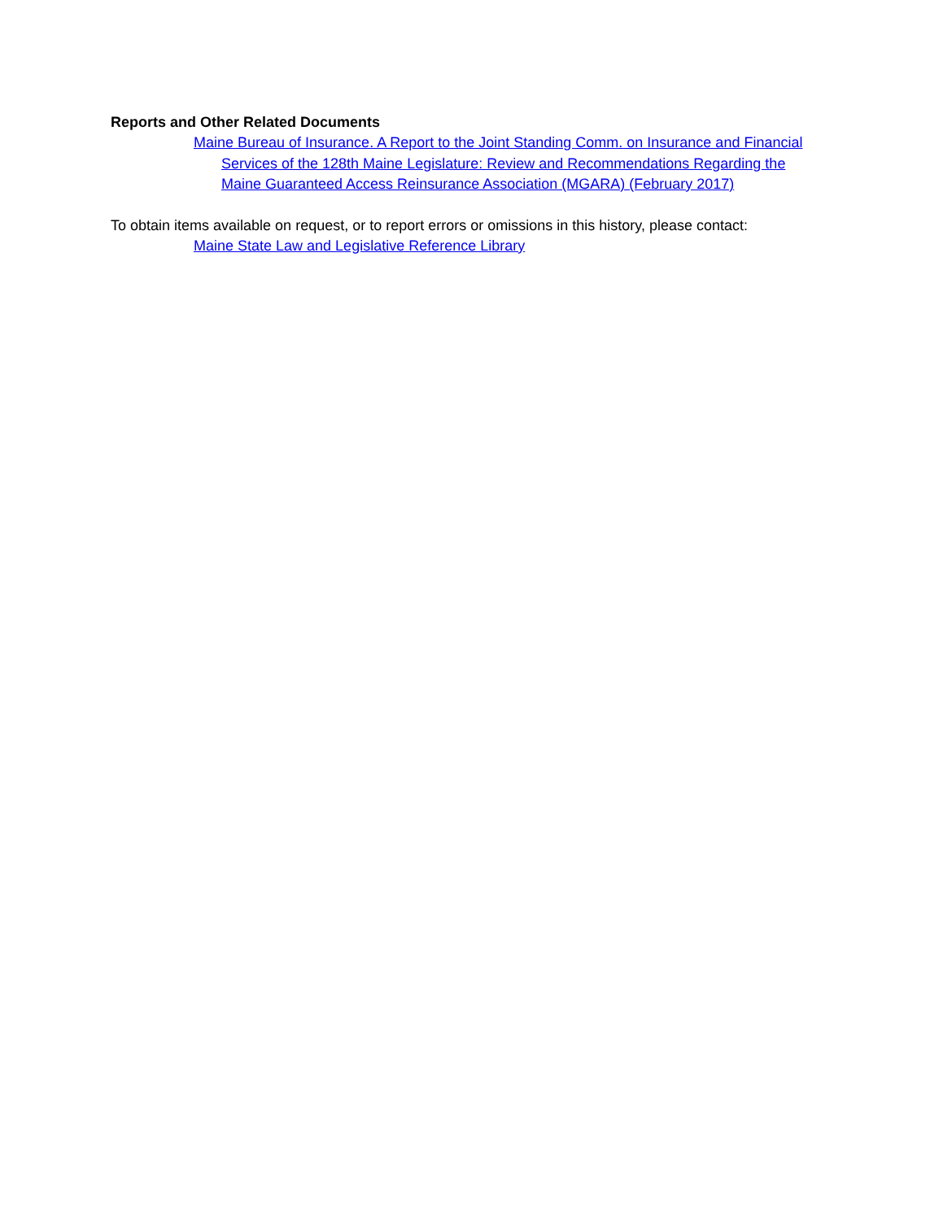Reports and Other Related Documents
Maine Bureau of Insurance. A Report to the Joint Standing Comm. on Insurance and Financial Services of the 128th Maine Legislature: Review and Recommendations Regarding the Maine Guaranteed Access Reinsurance Association (MGARA) (February 2017)
To obtain items available on request, or to report errors or omissions in this history, please contact:
Maine State Law and Legislative Reference Library